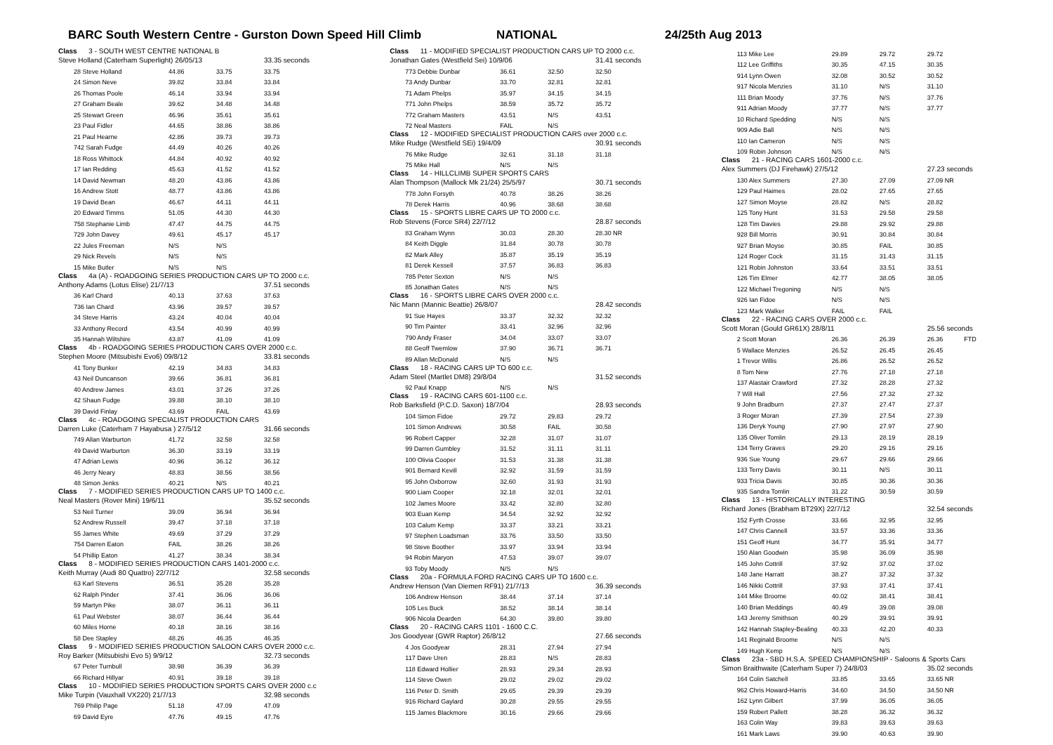BARC South Western Centre - Gurston Down Speed Hill Climb NATIONAL 24/25th Aug 2013
| Class 3 - SOUTH WEST CENTRE NATIONAL B | | | |
| Steve Holland (Caterham Superlight) 26/05/13 | | | 33.35 seconds |
| 28 Steve Holland | 44.86 | 33.75 | 33.75 |
| 24 Simon Neve | 39.82 | 33.84 | 33.84 |
| 26 Thomas Poole | 46.14 | 33.94 | 33.94 |
| 27 Graham Beale | 39.62 | 34.48 | 34.48 |
| 25 Stewart Green | 46.96 | 35.61 | 35.61 |
| 23 Paul Fidler | 44.65 | 38.86 | 38.86 |
| 21 Paul Hearne | 42.86 | 39.73 | 39.73 |
| 742 Sarah Fudge | 44.49 | 40.26 | 40.26 |
| 18 Ross Whittock | 44.84 | 40.92 | 40.92 |
| 17 Ian Redding | 45.63 | 41.52 | 41.52 |
| 14 David Newman | 48.20 | 43.86 | 43.86 |
| 16 Andrew Stott | 48.77 | 43.86 | 43.86 |
| 19 David Bean | 46.67 | 44.11 | 44.11 |
| 20 Edward Timms | 51.05 | 44.30 | 44.30 |
| 758 Stephanie Limb | 47.47 | 44.75 | 44.75 |
| 729 John Davey | 49.61 | 45.17 | 45.17 |
| 22 Jules Freeman | N/S | N/S | |
| 29 Nick Revels | N/S | N/S | |
| 15 Mike Butler | N/S | N/S | |
| Class 4a (A) - ROADGOING SERIES PRODUCTION CARS UP TO 2000 c.c. | | | |
| Anthony Adams (Lotus Elise) 21/7/13 | | | 37.51 seconds |
| 36 Karl Chard | 40.13 | 37.63 | 37.63 |
| 736 Ian Chard | 43.96 | 39.57 | 39.57 |
| 34 Steve Harris | 43.24 | 40.04 | 40.04 |
| 33 Anthony Record | 43.54 | 40.99 | 40.99 |
| 35 Hannah Wiltshire | 43.87 | 41.09 | 41.09 |
| Class 4b - ROADGOING SERIES PRODUCTION CARS OVER 2000 c.c. | | | |
| Stephen Moore (Mitsubishi Evo6) 09/8/12 | | | 33.81 seconds |
| 41 Tony Bunker | 42.19 | 34.83 | 34.83 |
| 43 Neil Duncanson | 39.66 | 36.81 | 36.81 |
| 40 Andrew James | 43.01 | 37.26 | 37.26 |
| 42 Shaun Fudge | 39.88 | 38.10 | 38.10 |
| 39 David Finlay | 43.69 | FAIL | 43.69 |
| Class 4c - ROADGOING SPECIALIST PRODUCTION CARS | | | |
| Darren Luke (Caterham 7 Hayabusa ) 27/5/12 | | | 31.66 seconds |
| 749 Allan Warburton | 41.72 | 32.58 | 32.58 |
| 49 David Warburton | 36.30 | 33.19 | 33.19 |
| 47 Adrian Lewis | 40.96 | 36.12 | 36.12 |
| 46 Jerry Neary | 48.83 | 38.56 | 38.56 |
| 48 Simon Jenks | 40.21 | N/S | 40.21 |
| Class 7 - MODIFIED SERIES PRODUCTION CARS UP TO 1400 c.c. | | | |
| Neal Masters (Rover Mini) 19/6/11 | | | 35.52 seconds |
| 53 Neil Turner | 39.09 | 36.94 | 36.94 |
| 52 Andrew Russell | 39.47 | 37.18 | 37.18 |
| 55 James White | 49.69 | 37.29 | 37.29 |
| 754 Darren Eaton | FAIL | 38.26 | 38.26 |
| 54 Phillip Eaton | 41.27 | 38.34 | 38.34 |
| Class 8 - MODIFIED SERIES PRODUCTION CARS 1401-2000 c.c. | | | |
| Keith Murray (Audi 80 Quattro) 22/7/12 | | | 32.58 seconds |
| 63 Karl Stevens | 36.51 | 35.28 | 35.28 |
| 62 Ralph Pinder | 37.41 | 36.06 | 36.06 |
| 59 Martyn Pike | 38.07 | 36.11 | 36.11 |
| 61 Paul Webster | 38.07 | 36.44 | 36.44 |
| 60 Miles Horne | 40.18 | 38.16 | 38.16 |
| 58 Dee Stapley | 48.26 | 46.35 | 46.35 |
| Class 9 - MODIFIED SERIES PRODUCTION SALOON CARS OVER 2000 c.c. | | | |
| Roy Barker (Mitsubishi Evo 5) 9/9/12 | | | 32.73 seconds |
| 67 Peter Turnbull | 38.98 | 36.39 | 36.39 |
| 66 Richard Hillyar | 40.91 | 39.18 | 39.18 |
| Class 10 - MODIFIED SERIES PRODUCTION SPORTS CARS OVER 2000 c.c | | | |
| Mike Turpin (Vauxhall VX220) 21/7/13 | | | 32.98 seconds |
| 769 Philip Page | 51.18 | 47.09 | 47.09 |
| 69 David Eyre | 47.76 | 49.15 | 47.76 |
| Class 11 - MODIFIED SPECIALIST PRODUCTION CARS UP TO 2000 c.c. | | | |
| Jonathan Gates (Westfield Sei) 10/9/06 | | | 31.41 seconds |
| 773 Debbie Dunbar | 36.61 | 32.50 | 32.50 |
| 73 Andy Dunbar | 33.70 | 32.81 | 32.81 |
| 71 Adam Phelps | 35.97 | 34.15 | 34.15 |
| 771 John Phelps | 38.59 | 35.72 | 35.72 |
| 772 Graham Masters | 43.51 | N/S | 43.51 |
| 72 Neal Masters | FAIL | N/S | |
| Class 12 - MODIFIED SPECIALIST PRODUCTION CARS over 2000 c.c. | | | |
| Mike Rudge (Westfield SEi) 19/4/09 | | | 30.91 seconds |
| 76 Mike Rudge | 32.61 | 31.18 | 31.18 |
| 75 Mike Hall | N/S | N/S | |
| Class 14 - HILLCLIMB SUPER SPORTS CARS | | | |
| Alan Thompson (Mallock Mk 21/24) 25/5/97 | | | 30.71 seconds |
| 778 John Forsyth | 40.78 | 38.26 | 38.26 |
| 78 Derek Harris | 40.96 | 38.68 | 38.68 |
| Class 15 - SPORTS LIBRE CARS UP TO 2000 c.c. | | | |
| Rob Stevens (Force SR4) 22/7/12 | | | 28.87 seconds |
| 83 Graham Wynn | 30.03 | 28.30 | 28.30 NR |
| 84 Keith Diggle | 31.84 | 30.78 | 30.78 |
| 82 Mark Alley | 35.87 | 35.19 | 35.19 |
| 81 Derek Kessell | 37.57 | 36.83 | 36.83 |
| 785 Peter Sexton | N/S | N/S | |
| 85 Jonathan Gates | N/S | N/S | |
| Class 16 - SPORTS LIBRE CARS OVER 2000 c.c. | | | |
| Nic Mann (Mannic Beattie) 26/8/07 | | | 28.42 seconds |
| 91 Sue Hayes | 33.37 | 32.32 | 32.32 |
| 90 Tim Painter | 33.41 | 32.96 | 32.96 |
| 790 Andy Fraser | 34.04 | 33.07 | 33.07 |
| 88 Geoff Twemlow | 37.90 | 36.71 | 36.71 |
| 89 Allan McDonald | N/S | N/S | |
| Class 18 - RACING CARS UP TO 600 c.c. | | | |
| Adam Steel (Martlet DM8) 29/8/04 | | | 31.52 seconds |
| 92 Paul Knapp | N/S | N/S | |
| Class 19 - RACING CARS 601-1100 c.c. | | | |
| Rob Barksfield (P.C.D. Saxon) 18/7/04 | | | 28.93 seconds |
| 104 Simon Fidoe | 29.72 | 29.83 | 29.72 |
| 101 Simon Andrews | 30.58 | FAIL | 30.58 |
| 96 Robert Capper | 32.28 | 31.07 | 31.07 |
| 99 Darren Gumbley | 31.52 | 31.11 | 31.11 |
| 100 Olivia Cooper | 31.53 | 31.38 | 31.38 |
| 901 Bernard Kevill | 32.92 | 31.59 | 31.59 |
| 95 John Oxborrow | 32.60 | 31.93 | 31.93 |
| 900 Liam Cooper | 32.18 | 32.01 | 32.01 |
| 102 James Moore | 33.42 | 32.80 | 32.80 |
| 903 Euan Kemp | 34.54 | 32.92 | 32.92 |
| 103 Calum Kemp | 33.37 | 33.21 | 33.21 |
| 97 Stephen Loadsman | 33.76 | 33.50 | 33.50 |
| 98 Steve Boother | 33.97 | 33.94 | 33.94 |
| 94 Robin Maryon | 47.53 | 39.07 | 39.07 |
| 93 Toby Moody | N/S | N/S | |
| Class 20a - FORMULA FORD RACING CARS UP TO 1600 c.c. | | | |
| Andrew Henson (Van Diemen RF91) 21/7/13 | | | 36.39 seconds |
| 106 Andrew Henson | 38.44 | 37.14 | 37.14 |
| 105 Les Buck | 38.52 | 38.14 | 38.14 |
| 906 Nicola Dearden | 64.30 | 39.80 | 39.80 |
| Class 20 - RACING CARS 1101 - 1600 C.C. | | | |
| Jos Goodyear (GWR Raptor) 26/8/12 | | | 27.66 seconds |
| 4 Jos Goodyear | 28.31 | 27.94 | 27.94 |
| 117 Dave Uren | 28.83 | N/S | 28.83 |
| 118 Edward Hollier | 28.93 | 29.34 | 28.93 |
| 114 Steve Owen | 29.02 | 29.02 | 29.02 |
| 116 Peter D. Smith | 29.65 | 29.39 | 29.39 |
| 916 Richard Gaylard | 30.28 | 29.55 | 29.55 |
| 115 James Blackmore | 30.16 | 29.66 | 29.66 |
| 113 Mike Lee | 29.89 | 29.72 | 29.72 |
| 112 Lee Griffiths | 30.35 | 47.15 | 30.35 |
| 914 Lynn Owen | 32.08 | 30.52 | 30.52 |
| 917 Nicola Menzies | 31.10 | N/S | 31.10 |
| 111 Brian Moody | 37.76 | N/S | 37.76 |
| 911 Adrian Moody | 37.77 | N/S | 37.77 |
| 10 Richard Spedding | N/S | N/S | |
| 909 Adie Ball | N/S | N/S | |
| 110 Ian Cameron | N/S | N/S | |
| 109 Robin Johnson | N/S | N/S | |
| Class 21 - RACING CARS 1601-2000 c.c. | | | |
| Alex Summers (DJ Firehawk) 27/5/12 | | | 27.23 seconds |
| 130 Alex Summers | 27.30 | 27.09 | 27.09 NR |
| 129 Paul Haimes | 28.02 | 27.65 | 27.65 |
| 127 Simon Moyse | 28.82 | N/S | 28.82 |
| 125 Tony Hunt | 31.53 | 29.58 | 29.58 |
| 128 Tim Davies | 29.88 | 29.92 | 29.88 |
| 928 Bill Morris | 30.91 | 30.84 | 30.84 |
| 927 Brian Moyse | 30.85 | FAIL | 30.85 |
| 124 Roger Cock | 31.15 | 31.43 | 31.15 |
| 121 Robin Johnston | 33.64 | 33.51 | 33.51 |
| 126 Tim Elmer | 42.77 | 38.05 | 38.05 |
| 122 Michael Tregoning | N/S | N/S | |
| 926 Ian Fidoe | N/S | N/S | |
| 123 Mark Walker | FAIL | FAIL | |
| Class 22 - RACING CARS OVER 2000 c.c. | | | |
| Scott Moran (Gould GR61X) 28/8/11 | | | 25.56 seconds |
| 2 Scott Moran | 26.36 | 26.39 | 26.36 FTD |
| 5 Wallace Menzies | 26.52 | 26.45 | 26.45 |
| 1 Trevor Willis | 26.86 | 26.52 | 26.52 |
| 8 Tom New | 27.76 | 27.18 | 27.18 |
| 137 Alastair Crawford | 27.32 | 28.28 | 27.32 |
| 7 Will Hall | 27.56 | 27.32 | 27.32 |
| 9 John Bradburn | 27.37 | 27.47 | 27.37 |
| 3 Roger Moran | 27.39 | 27.54 | 27.39 |
| 136 Deryk Young | 27.90 | 27.97 | 27.90 |
| 135 Oliver Tomlin | 29.13 | 28.19 | 28.19 |
| 134 Terry Graves | 29.20 | 29.16 | 29.16 |
| 936 Sue Young | 29.67 | 29.66 | 29.66 |
| 133 Terry Davis | 30.11 | N/S | 30.11 |
| 933 Tricia Davis | 30.85 | 30.36 | 30.36 |
| 935 Sandra Tomlin | 31.22 | 30.59 | 30.59 |
| Class 13 - HISTORICALLY INTERESTING | | | |
| Richard Jones (Brabham BT29X) 22/7/12 | | | 32.54 seconds |
| 152 Fyrth Crosse | 33.66 | 32.95 | 32.95 |
| 147 Chris Cannell | 33.57 | 33.36 | 33.36 |
| 151 Geoff Hunt | 34.77 | 35.91 | 34.77 |
| 150 Alan Goodwin | 35.98 | 36.09 | 35.98 |
| 145 John Cottrill | 37.92 | 37.02 | 37.02 |
| 148 Jane Harratt | 38.27 | 37.32 | 37.32 |
| 146 Nikki Cottrill | 37.93 | 37.41 | 37.41 |
| 144 Mike Broome | 40.02 | 38.41 | 38.41 |
| 140 Brian Meddings | 40.49 | 39.08 | 39.08 |
| 143 Jeremy Smithson | 40.29 | 39.91 | 39.91 |
| 142 Hannah Stapley-Bealing | 40.33 | 42.20 | 40.33 |
| 141 Reginald Broome | N/S | N/S | |
| 149 Hugh Kemp | N/S | N/S | |
| Class 23a - SBD H.S.A. SPEED CHAMPIONSHIP - Saloons & Sports Cars | | | |
| Simon Braithwaite (Caterham Super 7) 24/8/03 | | | 35.02 seconds |
| 164 Colin Satchell | 33.85 | 33.65 | 33.65 NR |
| 962 Chris Howard-Harris | 34.60 | 34.50 | 34.50 NR |
| 162 Lynn Gilbert | 37.99 | 36.05 | 36.05 |
| 159 Robert Pallett | 38.28 | 36.32 | 36.32 |
| 163 Colin Way | 39.83 | 39.63 | 39.63 |
| 161 Mark Laws | 39.90 | 40.63 | 39.90 |